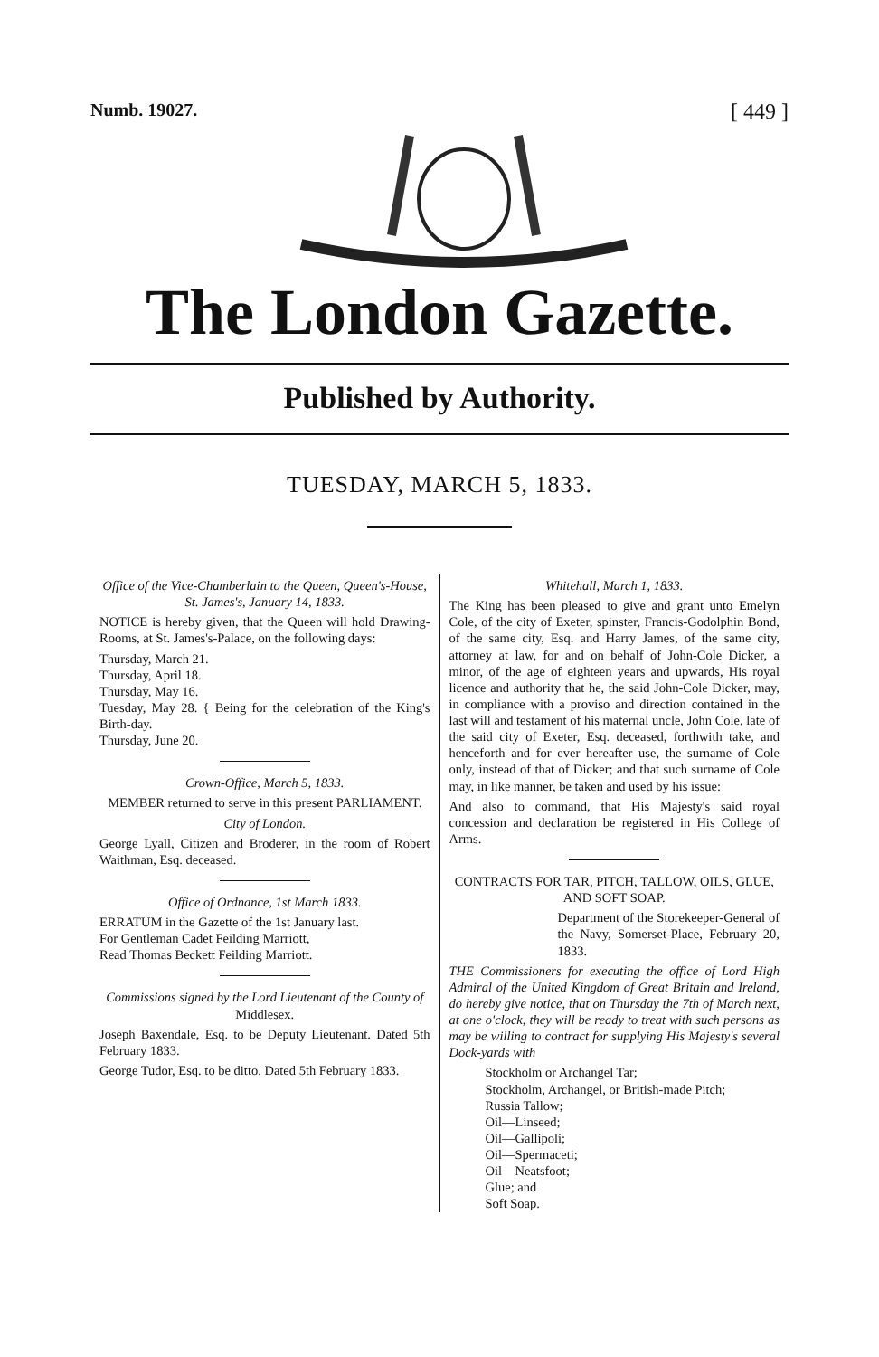Numb. 19027. [ 449 ]
The London Gazette.
Published by Authority.
TUESDAY, MARCH 5, 1833.
Office of the Vice-Chamberlain to the Queen, Queen's-House, St. James's, January 14, 1833.
NOTICE is hereby given, that the Queen will hold Drawing-Rooms, at St. James's-Palace, on the following days:
Thursday, March 21.
Thursday, April 18.
Thursday, May 16.
Tuesday, May 28. { Being for the celebration of the King's Birth-day.
Thursday, June 20.
Crown-Office, March 5, 1833.
MEMBER returned to serve in this present PARLIAMENT.
City of London.
George Lyall, Citizen and Broderer, in the room of Robert Waithman, Esq. deceased.
Office of Ordnance, 1st March 1833.
ERRATUM in the Gazette of the 1st January last.
For Gentleman Cadet Feilding Marriott,
Read Thomas Beckett Feilding Marriott.
Commissions signed by the Lord Lieutenant of the County of Middlesex.
Joseph Baxendale, Esq. to be Deputy Lieutenant. Dated 5th February 1833.
George Tudor, Esq. to be ditto. Dated 5th February 1833.
Whitehall, March 1, 1833.
The King has been pleased to give and grant unto Emelyn Cole, of the city of Exeter, spinster, Francis-Godolphin Bond, of the same city, Esq. and Harry James, of the same city, attorney at law, for and on behalf of John-Cole Dicker, a minor, of the age of eighteen years and upwards, His royal licence and authority that he, the said John-Cole Dicker, may, in compliance with a proviso and direction contained in the last will and testament of his maternal uncle, John Cole, late of the said city of Exeter, Esq. deceased, forthwith take, and henceforth and for ever hereafter use, the surname of Cole only, instead of that of Dicker; and that such surname of Cole may, in like manner, be taken and used by his issue:
And also to command, that His Majesty's said royal concession and declaration be registered in His College of Arms.
CONTRACTS FOR TAR, PITCH, TALLOW, OILS, GLUE, AND SOFT SOAP.
Department of the Storekeeper-General of the Navy, Somerset-Place, February 20, 1833.
THE Commissioners for executing the office of Lord High Admiral of the United Kingdom of Great Britain and Ireland, do hereby give notice, that on Thursday the 7th of March next, at one o'clock, they will be ready to treat with such persons as may be willing to contract for supplying His Majesty's several Dock-yards with
Stockholm or Archangel Tar;
Stockholm, Archangel, or British-made Pitch;
Russia Tallow;
Oil—Linseed;
Oil—Gallipoli;
Oil—Spermaceti;
Oil—Neatsfoot;
Glue; and
Soft Soap.